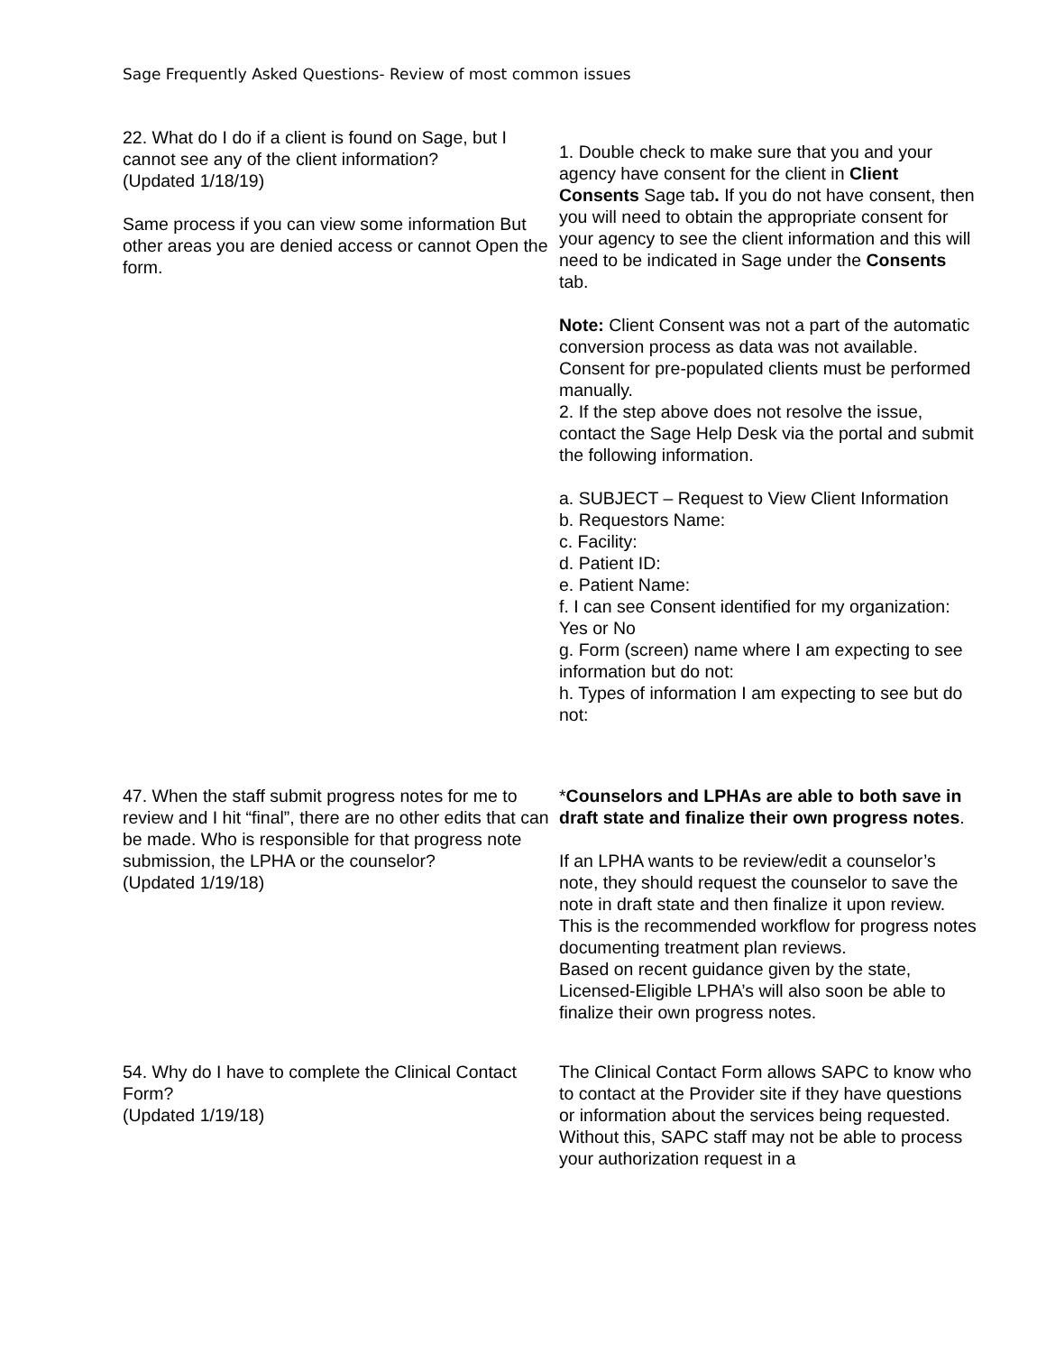Sage Frequently Asked Questions- Review of most common issues
22. What do I do if a client is found on Sage, but I cannot see any of the client information?
(Updated 1/18/19)
Same process if you can view some information But other areas you are denied access or cannot Open the form.
1. Double check to make sure that you and your agency have consent for the client in Client Consents Sage tab. If you do not have consent, then you will need to obtain the appropriate consent for your agency to see the client information and this will need to be indicated in Sage under the Consents tab.
Note: Client Consent was not a part of the automatic conversion process as data was not available. Consent for pre-populated clients must be performed manually.
2. If the step above does not resolve the issue, contact the Sage Help Desk via the portal and submit the following information.
a. SUBJECT – Request to View Client Information
b. Requestors Name:
c. Facility:
d. Patient ID:
e. Patient Name:
f. I can see Consent identified for my organization: Yes or No
g. Form (screen) name where I am expecting to see information but do not:
h. Types of information I am expecting to see but do not:
47. When the staff submit progress notes for me to review and I hit “final”, there are no other edits that can be made. Who is responsible for that progress note submission, the LPHA or the counselor?
(Updated 1/19/18)
*Counselors and LPHAs are able to both save in draft state and finalize their own progress notes.
If an LPHA wants to be review/edit a counselor’s note, they should request the counselor to save the note in draft state and then finalize it upon review. This is the recommended workflow for progress notes documenting treatment plan reviews.
Based on recent guidance given by the state, Licensed-Eligible LPHA’s will also soon be able to finalize their own progress notes.
54. Why do I have to complete the Clinical Contact Form?
(Updated 1/19/18)
The Clinical Contact Form allows SAPC to know who to contact at the Provider site if they have questions or information about the services being requested. Without this, SAPC staff may not be able to process your authorization request in a